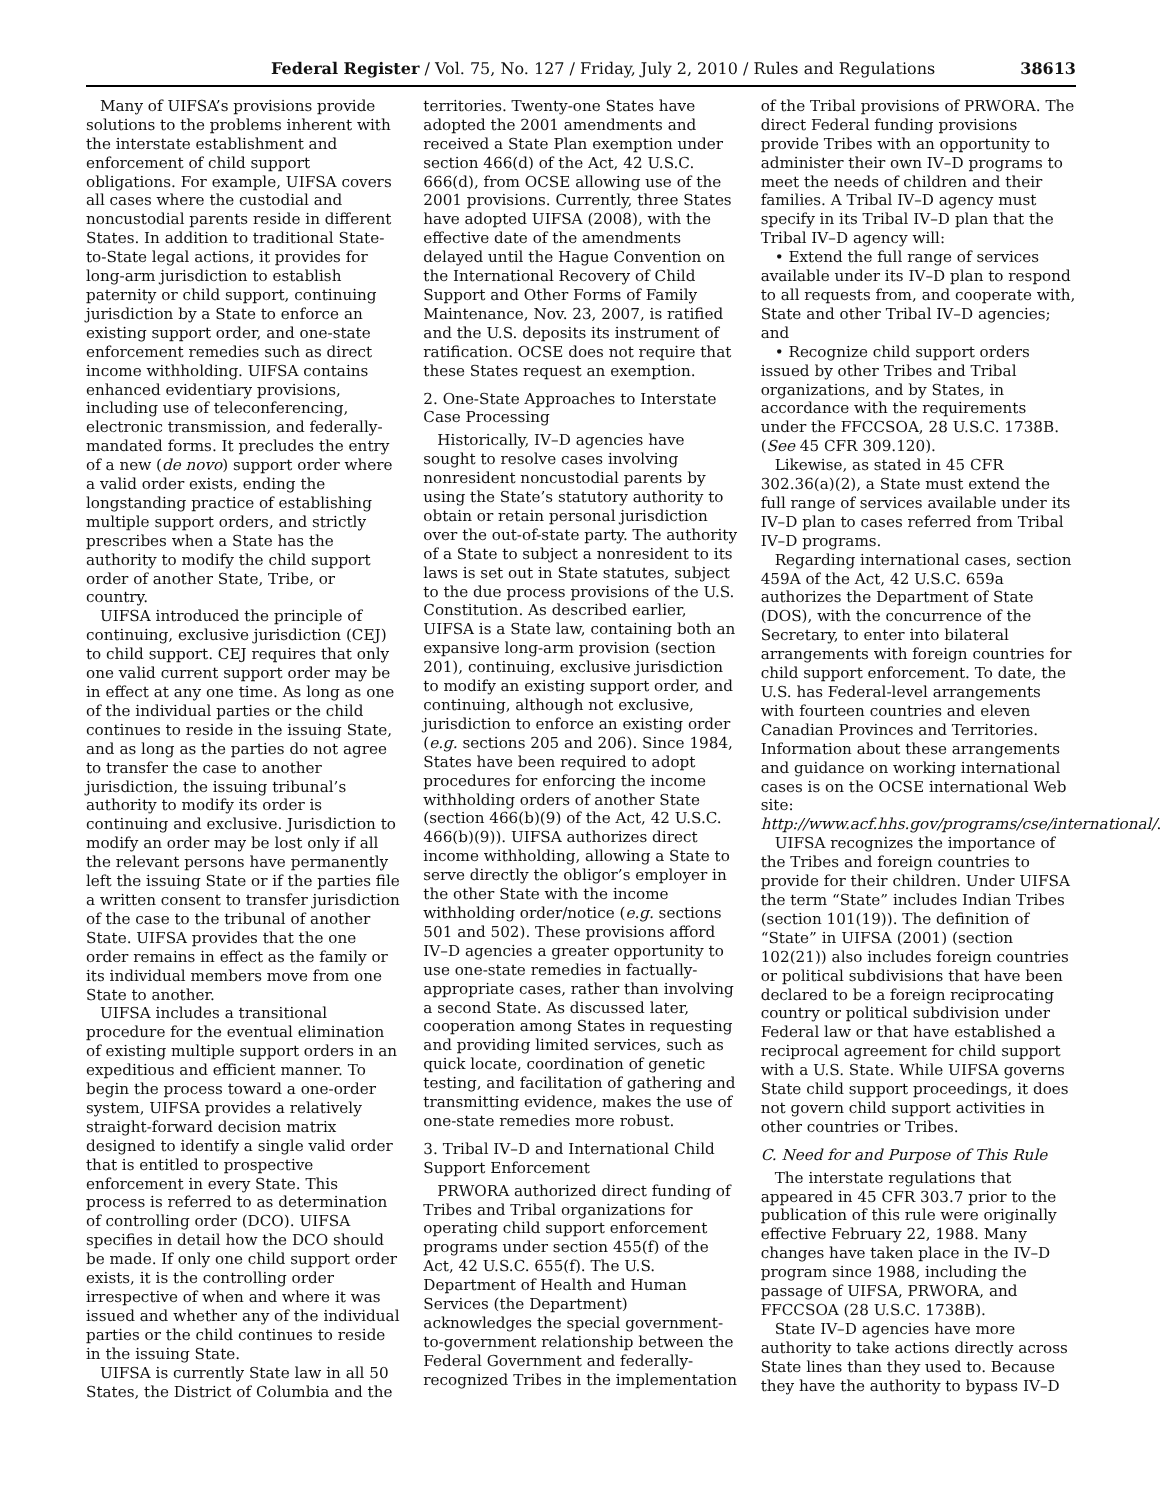Federal Register / Vol. 75, No. 127 / Friday, July 2, 2010 / Rules and Regulations 38613
Many of UIFSA’s provisions provide solutions to the problems inherent with the interstate establishment and enforcement of child support obligations. For example, UIFSA covers all cases where the custodial and noncustodial parents reside in different States. In addition to traditional State-to-State legal actions, it provides for long-arm jurisdiction to establish paternity or child support, continuing jurisdiction by a State to enforce an existing support order, and one-state enforcement remedies such as direct income withholding. UIFSA contains enhanced evidentiary provisions, including use of teleconferencing, electronic transmission, and federally-mandated forms. It precludes the entry of a new (de novo) support order where a valid order exists, ending the longstanding practice of establishing multiple support orders, and strictly prescribes when a State has the authority to modify the child support order of another State, Tribe, or country.
UIFSA introduced the principle of continuing, exclusive jurisdiction (CEJ) to child support. CEJ requires that only one valid current support order may be in effect at any one time. As long as one of the individual parties or the child continues to reside in the issuing State, and as long as the parties do not agree to transfer the case to another jurisdiction, the issuing tribunal’s authority to modify its order is continuing and exclusive. Jurisdiction to modify an order may be lost only if all the relevant persons have permanently left the issuing State or if the parties file a written consent to transfer jurisdiction of the case to the tribunal of another State. UIFSA provides that the one order remains in effect as the family or its individual members move from one State to another.
UIFSA includes a transitional procedure for the eventual elimination of existing multiple support orders in an expeditious and efficient manner. To begin the process toward a one-order system, UIFSA provides a relatively straight-forward decision matrix designed to identify a single valid order that is entitled to prospective enforcement in every State. This process is referred to as determination of controlling order (DCO). UIFSA specifies in detail how the DCO should be made. If only one child support order exists, it is the controlling order irrespective of when and where it was issued and whether any of the individual parties or the child continues to reside in the issuing State.
UIFSA is currently State law in all 50 States, the District of Columbia and the territories. Twenty-one States have adopted the 2001 amendments and received a State Plan exemption under section 466(d) of the Act, 42 U.S.C. 666(d), from OCSE allowing use of the 2001 provisions. Currently, three States have adopted UIFSA (2008), with the effective date of the amendments delayed until the Hague Convention on the International Recovery of Child Support and Other Forms of Family Maintenance, Nov. 23, 2007, is ratified and the U.S. deposits its instrument of ratification. OCSE does not require that these States request an exemption.
2. One-State Approaches to Interstate Case Processing
Historically, IV–D agencies have sought to resolve cases involving nonresident noncustodial parents by using the State’s statutory authority to obtain or retain personal jurisdiction over the out-of-state party. The authority of a State to subject a nonresident to its laws is set out in State statutes, subject to the due process provisions of the U.S. Constitution. As described earlier, UIFSA is a State law, containing both an expansive long-arm provision (section 201), continuing, exclusive jurisdiction to modify an existing support order, and continuing, although not exclusive, jurisdiction to enforce an existing order (e.g. sections 205 and 206). Since 1984, States have been required to adopt procedures for enforcing the income withholding orders of another State (section 466(b)(9) of the Act, 42 U.S.C. 466(b)(9)). UIFSA authorizes direct income withholding, allowing a State to serve directly the obligor’s employer in the other State with the income withholding order/notice (e.g. sections 501 and 502). These provisions afford IV–D agencies a greater opportunity to use one-state remedies in factually-appropriate cases, rather than involving a second State. As discussed later, cooperation among States in requesting and providing limited services, such as quick locate, coordination of genetic testing, and facilitation of gathering and transmitting evidence, makes the use of one-state remedies more robust.
3. Tribal IV–D and International Child Support Enforcement
PRWORA authorized direct funding of Tribes and Tribal organizations for operating child support enforcement programs under section 455(f) of the Act, 42 U.S.C. 655(f). The U.S. Department of Health and Human Services (the Department) acknowledges the special government-to-government relationship between the Federal Government and federally-recognized Tribes in the implementation of the Tribal provisions of PRWORA. The direct Federal funding provisions provide Tribes with an opportunity to administer their own IV–D programs to meet the needs of children and their families. A Tribal IV–D agency must specify in its Tribal IV–D plan that the Tribal IV–D agency will:
• Extend the full range of services available under its IV–D plan to respond to all requests from, and cooperate with, State and other Tribal IV–D agencies; and
• Recognize child support orders issued by other Tribes and Tribal organizations, and by States, in accordance with the requirements under the FFCCSOA, 28 U.S.C. 1738B. (See 45 CFR 309.120).
Likewise, as stated in 45 CFR 302.36(a)(2), a State must extend the full range of services available under its IV–D plan to cases referred from Tribal IV–D programs.
Regarding international cases, section 459A of the Act, 42 U.S.C. 659a authorizes the Department of State (DOS), with the concurrence of the Secretary, to enter into bilateral arrangements with foreign countries for child support enforcement. To date, the U.S. has Federal-level arrangements with fourteen countries and eleven Canadian Provinces and Territories. Information about these arrangements and guidance on working international cases is on the OCSE international Web site: http://www.acf.hhs.gov/programs/cse/international/.
UIFSA recognizes the importance of the Tribes and foreign countries to provide for their children. Under UIFSA the term “State” includes Indian Tribes (section 101(19)). The definition of “State” in UIFSA (2001) (section 102(21)) also includes foreign countries or political subdivisions that have been declared to be a foreign reciprocating country or political subdivision under Federal law or that have established a reciprocal agreement for child support with a U.S. State. While UIFSA governs State child support proceedings, it does not govern child support activities in other countries or Tribes.
C. Need for and Purpose of This Rule
The interstate regulations that appeared in 45 CFR 303.7 prior to the publication of this rule were originally effective February 22, 1988. Many changes have taken place in the IV–D program since 1988, including the passage of UIFSA, PRWORA, and FFCCSOA (28 U.S.C. 1738B).
State IV–D agencies have more authority to take actions directly across State lines than they used to. Because they have the authority to bypass IV–D